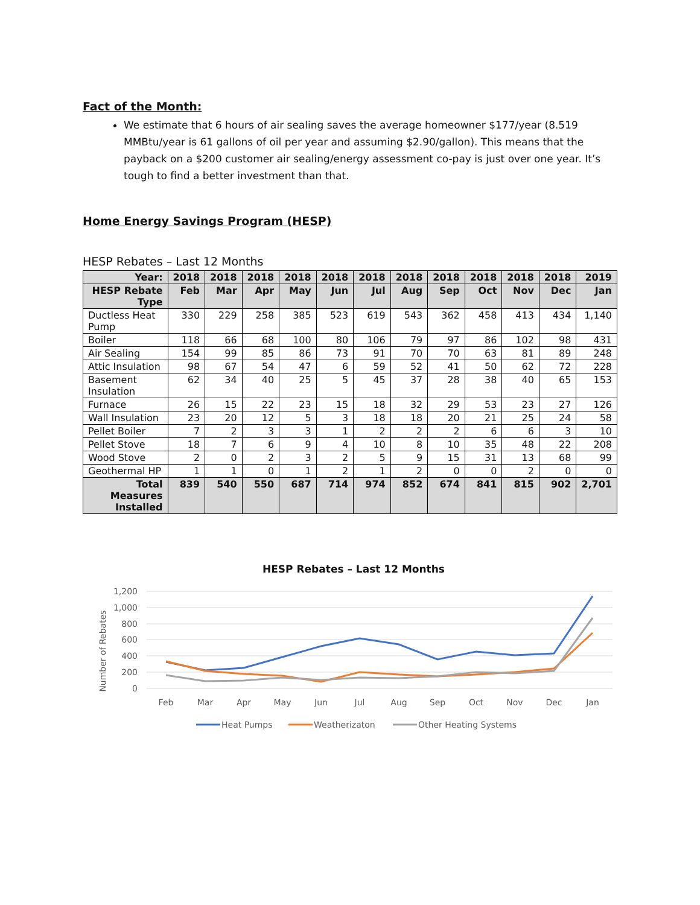Fact of the Month:
We estimate that 6 hours of air sealing saves the average homeowner $177/year (8.519 MMBtu/year is 61 gallons of oil per year and assuming $2.90/gallon). This means that the payback on a $200 customer air sealing/energy assessment co-pay is just over one year. It’s tough to find a better investment than that.
Home Energy Savings Program (HESP)
HESP Rebates – Last 12 Months
| Year: | 2018 | 2018 | 2018 | 2018 | 2018 | 2018 | 2018 | 2018 | 2018 | 2018 | 2018 | 2019 |
| --- | --- | --- | --- | --- | --- | --- | --- | --- | --- | --- | --- | --- |
| HESP Rebate Type | Feb | Mar | Apr | May | Jun | Jul | Aug | Sep | Oct | Nov | Dec | Jan |
| Ductless Heat Pump | 330 | 229 | 258 | 385 | 523 | 619 | 543 | 362 | 458 | 413 | 434 | 1,140 |
| Boiler | 118 | 66 | 68 | 100 | 80 | 106 | 79 | 97 | 86 | 102 | 98 | 431 |
| Air Sealing | 154 | 99 | 85 | 86 | 73 | 91 | 70 | 70 | 63 | 81 | 89 | 248 |
| Attic Insulation | 98 | 67 | 54 | 47 | 6 | 59 | 52 | 41 | 50 | 62 | 72 | 228 |
| Basement Insulation | 62 | 34 | 40 | 25 | 5 | 45 | 37 | 28 | 38 | 40 | 65 | 153 |
| Furnace | 26 | 15 | 22 | 23 | 15 | 18 | 32 | 29 | 53 | 23 | 27 | 126 |
| Wall Insulation | 23 | 20 | 12 | 5 | 3 | 18 | 18 | 20 | 21 | 25 | 24 | 58 |
| Pellet Boiler | 7 | 2 | 3 | 3 | 1 | 2 | 2 | 2 | 6 | 6 | 3 | 10 |
| Pellet Stove | 18 | 7 | 6 | 9 | 4 | 10 | 8 | 10 | 35 | 48 | 22 | 208 |
| Wood Stove | 2 | 0 | 2 | 3 | 2 | 5 | 9 | 15 | 31 | 13 | 68 | 99 |
| Geothermal HP | 1 | 1 | 0 | 1 | 2 | 1 | 2 | 0 | 0 | 2 | 0 | 0 |
| Total Measures Installed | 839 | 540 | 550 | 687 | 714 | 974 | 852 | 674 | 841 | 815 | 902 | 2,701 |
HESP Rebates – Last 12 Months
1,200
1,000
800
600
400
200
0
Number of Rebates
Feb
Mar
Apr
May
Jun
Jul
Aug
Sep
Oct
Nov
Dec
Jan
Heat Pumps
Weatherizaton
Other Heating Systems